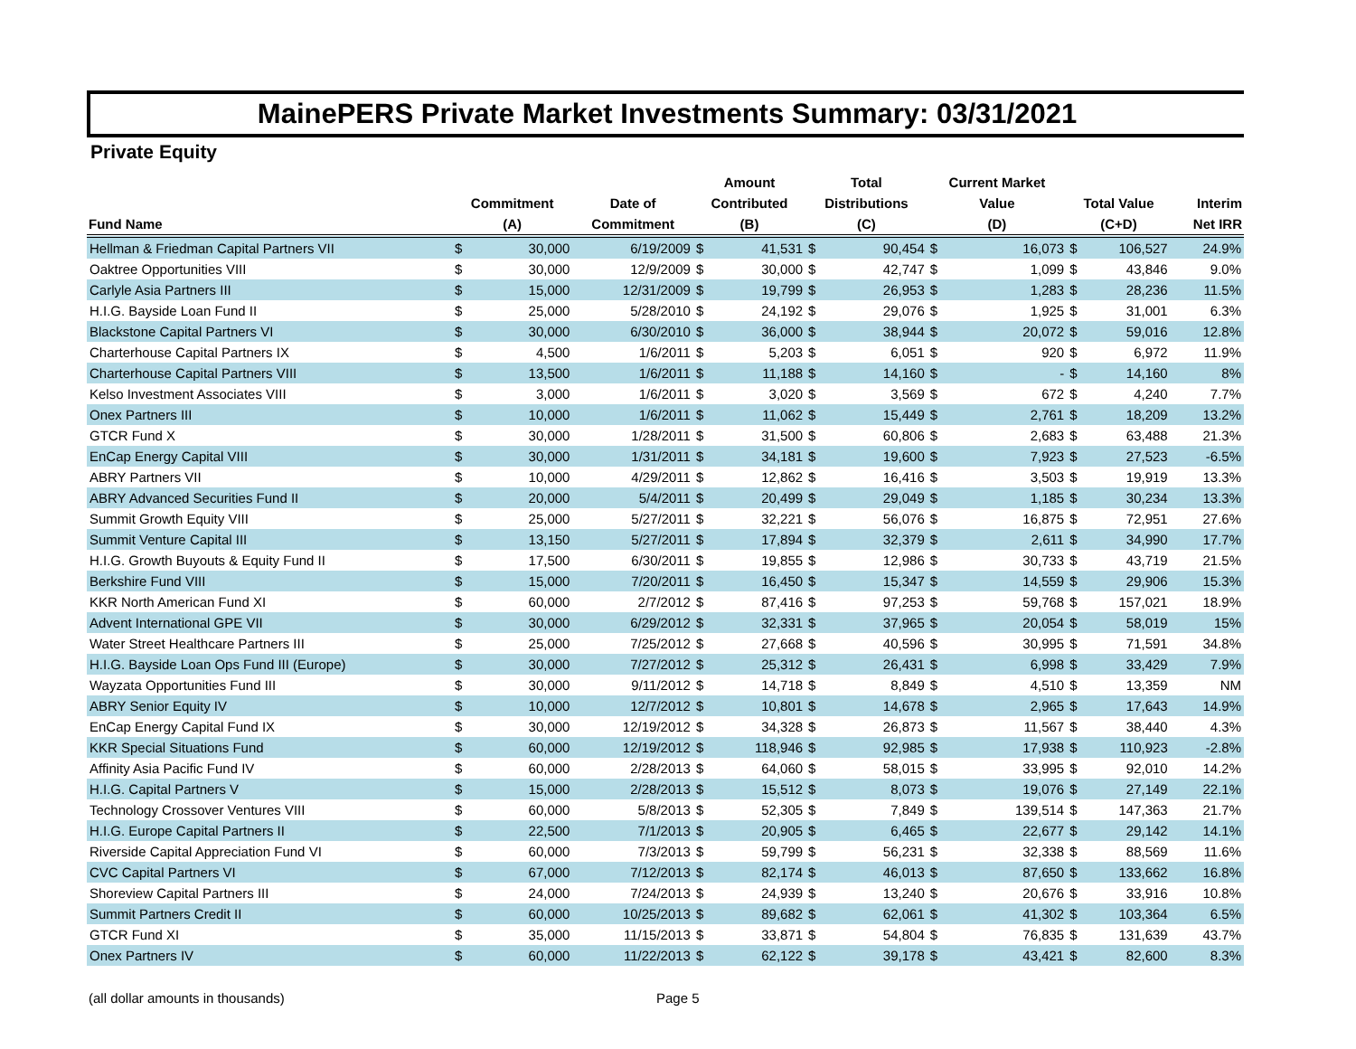MainePERS Private Market Investments Summary: 03/31/2021
Private Equity
| | | | | Amount | | Total | | Current Market | | | | |
| --- | --- | --- | --- | --- | --- | --- | --- | --- | --- | --- | --- | --- |
| | Commitment | | Date of | Contributed | | Distributions | | Value | | Total Value | | Interim |
| Fund Name | (A) | | Commitment | (B) | | (C) | | (D) | | (C+D) | | Net IRR |
| Hellman & Friedman Capital Partners VII | $ | 30,000 | 6/19/2009 | $ | 41,531 | $ | 90,454 | $ | 16,073 | $ | 106,527 | 24.9% |
| Oaktree Opportunities VIII | $ | 30,000 | 12/9/2009 | $ | 30,000 | $ | 42,747 | $ | 1,099 | $ | 43,846 | 9.0% |
| Carlyle Asia Partners III | $ | 15,000 | 12/31/2009 | $ | 19,799 | $ | 26,953 | $ | 1,283 | $ | 28,236 | 11.5% |
| H.I.G. Bayside Loan Fund II | $ | 25,000 | 5/28/2010 | $ | 24,192 | $ | 29,076 | $ | 1,925 | $ | 31,001 | 6.3% |
| Blackstone Capital Partners VI | $ | 30,000 | 6/30/2010 | $ | 36,000 | $ | 38,944 | $ | 20,072 | $ | 59,016 | 12.8% |
| Charterhouse Capital Partners IX | $ | 4,500 | 1/6/2011 | $ | 5,203 | $ | 6,051 | $ | 920 | $ | 6,972 | 11.9% |
| Charterhouse Capital Partners VIII | $ | 13,500 | 1/6/2011 | $ | 11,188 | $ | 14,160 | $ | - | $ | 14,160 | 8% |
| Kelso Investment Associates VIII | $ | 3,000 | 1/6/2011 | $ | 3,020 | $ | 3,569 | $ | 672 | $ | 4,240 | 7.7% |
| Onex Partners III | $ | 10,000 | 1/6/2011 | $ | 11,062 | $ | 15,449 | $ | 2,761 | $ | 18,209 | 13.2% |
| GTCR Fund X | $ | 30,000 | 1/28/2011 | $ | 31,500 | $ | 60,806 | $ | 2,683 | $ | 63,488 | 21.3% |
| EnCap Energy Capital VIII | $ | 30,000 | 1/31/2011 | $ | 34,181 | $ | 19,600 | $ | 7,923 | $ | 27,523 | -6.5% |
| ABRY Partners VII | $ | 10,000 | 4/29/2011 | $ | 12,862 | $ | 16,416 | $ | 3,503 | $ | 19,919 | 13.3% |
| ABRY Advanced Securities Fund II | $ | 20,000 | 5/4/2011 | $ | 20,499 | $ | 29,049 | $ | 1,185 | $ | 30,234 | 13.3% |
| Summit Growth Equity VIII | $ | 25,000 | 5/27/2011 | $ | 32,221 | $ | 56,076 | $ | 16,875 | $ | 72,951 | 27.6% |
| Summit Venture Capital III | $ | 13,150 | 5/27/2011 | $ | 17,894 | $ | 32,379 | $ | 2,611 | $ | 34,990 | 17.7% |
| H.I.G. Growth Buyouts & Equity Fund II | $ | 17,500 | 6/30/2011 | $ | 19,855 | $ | 12,986 | $ | 30,733 | $ | 43,719 | 21.5% |
| Berkshire Fund VIII | $ | 15,000 | 7/20/2011 | $ | 16,450 | $ | 15,347 | $ | 14,559 | $ | 29,906 | 15.3% |
| KKR North American Fund XI | $ | 60,000 | 2/7/2012 | $ | 87,416 | $ | 97,253 | $ | 59,768 | $ | 157,021 | 18.9% |
| Advent International GPE VII | $ | 30,000 | 6/29/2012 | $ | 32,331 | $ | 37,965 | $ | 20,054 | $ | 58,019 | 15% |
| Water Street Healthcare Partners III | $ | 25,000 | 7/25/2012 | $ | 27,668 | $ | 40,596 | $ | 30,995 | $ | 71,591 | 34.8% |
| H.I.G. Bayside Loan Ops Fund III (Europe) | $ | 30,000 | 7/27/2012 | $ | 25,312 | $ | 26,431 | $ | 6,998 | $ | 33,429 | 7.9% |
| Wayzata Opportunities Fund III | $ | 30,000 | 9/11/2012 | $ | 14,718 | $ | 8,849 | $ | 4,510 | $ | 13,359 | NM |
| ABRY Senior Equity IV | $ | 10,000 | 12/7/2012 | $ | 10,801 | $ | 14,678 | $ | 2,965 | $ | 17,643 | 14.9% |
| EnCap Energy Capital Fund IX | $ | 30,000 | 12/19/2012 | $ | 34,328 | $ | 26,873 | $ | 11,567 | $ | 38,440 | 4.3% |
| KKR Special Situations Fund | $ | 60,000 | 12/19/2012 | $ | 118,946 | $ | 92,985 | $ | 17,938 | $ | 110,923 | -2.8% |
| Affinity Asia Pacific Fund IV | $ | 60,000 | 2/28/2013 | $ | 64,060 | $ | 58,015 | $ | 33,995 | $ | 92,010 | 14.2% |
| H.I.G. Capital Partners V | $ | 15,000 | 2/28/2013 | $ | 15,512 | $ | 8,073 | $ | 19,076 | $ | 27,149 | 22.1% |
| Technology Crossover Ventures VIII | $ | 60,000 | 5/8/2013 | $ | 52,305 | $ | 7,849 | $ | 139,514 | $ | 147,363 | 21.7% |
| H.I.G. Europe Capital Partners II | $ | 22,500 | 7/1/2013 | $ | 20,905 | $ | 6,465 | $ | 22,677 | $ | 29,142 | 14.1% |
| Riverside Capital Appreciation Fund VI | $ | 60,000 | 7/3/2013 | $ | 59,799 | $ | 56,231 | $ | 32,338 | $ | 88,569 | 11.6% |
| CVC Capital Partners VI | $ | 67,000 | 7/12/2013 | $ | 82,174 | $ | 46,013 | $ | 87,650 | $ | 133,662 | 16.8% |
| Shoreview Capital Partners III | $ | 24,000 | 7/24/2013 | $ | 24,939 | $ | 13,240 | $ | 20,676 | $ | 33,916 | 10.8% |
| Summit Partners Credit II | $ | 60,000 | 10/25/2013 | $ | 89,682 | $ | 62,061 | $ | 41,302 | $ | 103,364 | 6.5% |
| GTCR Fund XI | $ | 35,000 | 11/15/2013 | $ | 33,871 | $ | 54,804 | $ | 76,835 | $ | 131,639 | 43.7% |
| Onex Partners IV | $ | 60,000 | 11/22/2013 | $ | 62,122 | $ | 39,178 | $ | 43,421 | $ | 82,600 | 8.3% |
(all dollar amounts in thousands)
Page 5